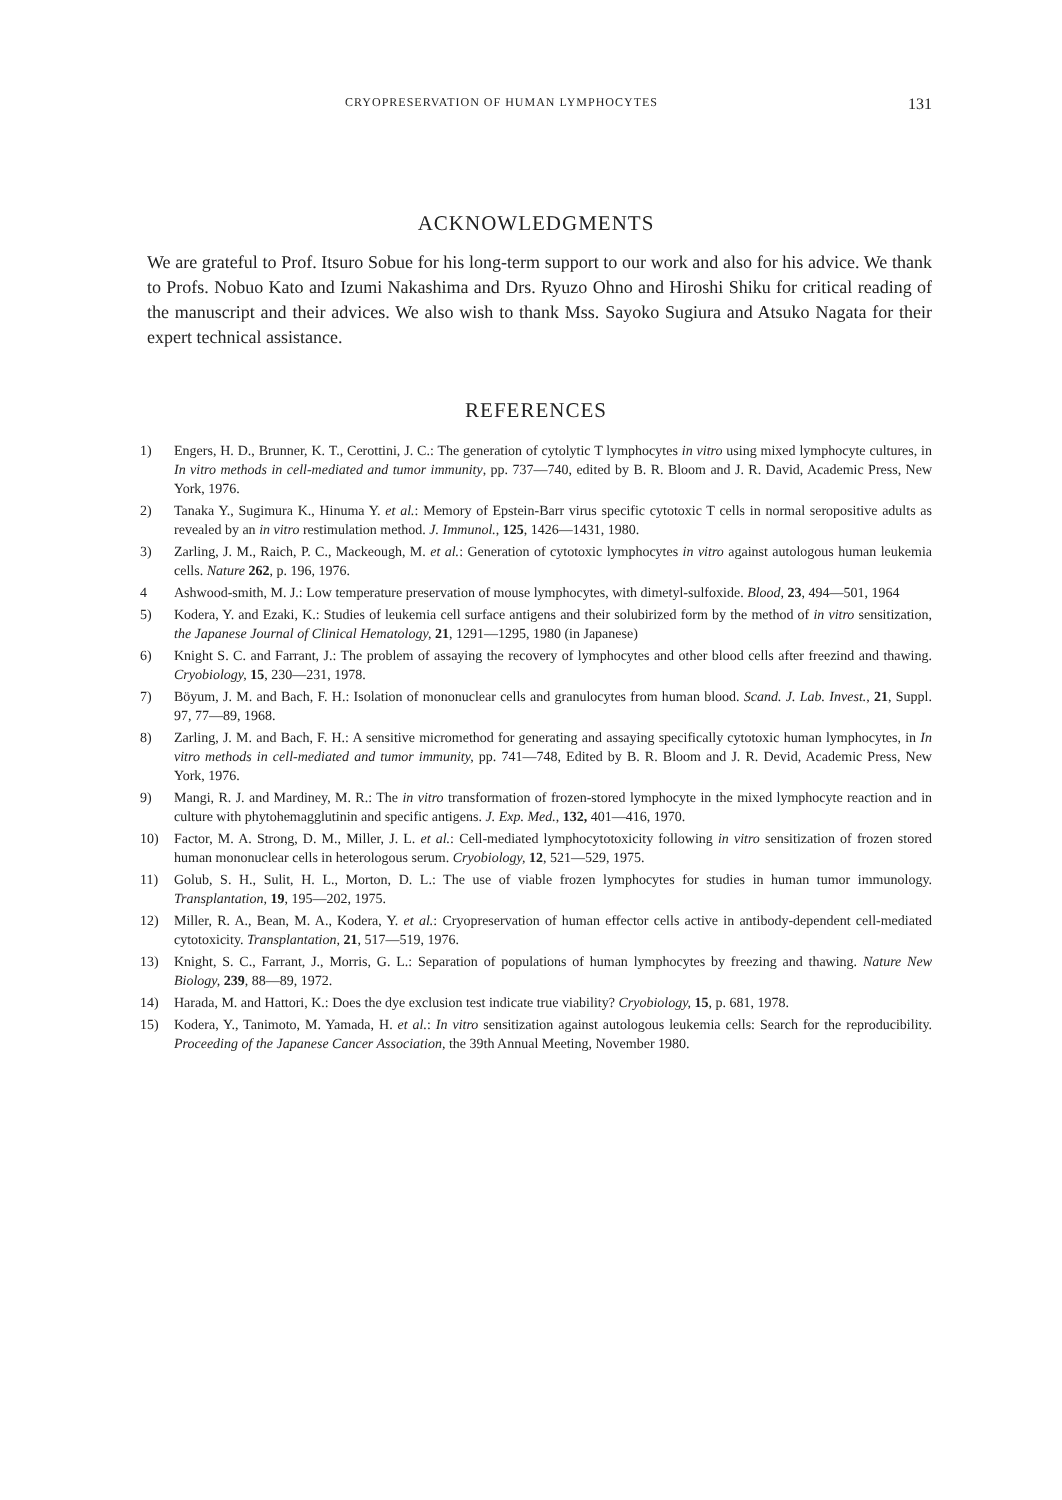CRYOPRESERVATION OF HUMAN LYMPHOCYTES 131
ACKNOWLEDGMENTS
We are grateful to Prof. Itsuro Sobue for his long-term support to our work and also for his advice. We thank to Profs. Nobuo Kato and Izumi Nakashima and Drs. Ryuzo Ohno and Hiroshi Shiku for critical reading of the manuscript and their advices. We also wish to thank Mss. Sayoko Sugiura and Atsuko Nagata for their expert technical assistance.
REFERENCES
1) Engers, H. D., Brunner, K. T., Cerottini, J. C.: The generation of cytolytic T lymphocytes in vitro using mixed lymphocyte cultures, in In vitro methods in cell-mediated and tumor immunity, pp. 737—740, edited by B. R. Bloom and J. R. David, Academic Press, New York, 1976.
2) Tanaka Y., Sugimura K., Hinuma Y. et al.: Memory of Epstein-Barr virus specific cytotoxic T cells in normal seropositive adults as revealed by an in vitro restimulation method. J. Immunol., 125, 1426—1431, 1980.
3) Zarling, J. M., Raich, P. C., Mackeough, M. et al.: Generation of cytotoxic lymphocytes in vitro against autologous human leukemia cells. Nature 262, p. 196, 1976.
4 Ashwood-smith, M. J.: Low temperature preservation of mouse lymphocytes, with dimetyl-sulfoxide. Blood, 23, 494—501, 1964
5) Kodera, Y. and Ezaki, K.: Studies of leukemia cell surface antigens and their solubirized form by the method of in vitro sensitization, the Japanese Journal of Clinical Hematology, 21, 1291—1295, 1980 (in Japanese)
6) Knight S. C. and Farrant, J.: The problem of assaying the recovery of lymphocytes and other blood cells after freezind and thawing. Cryobiology, 15, 230—231, 1978.
7) Böyum, J. M. and Bach, F. H.: Isolation of mononuclear cells and granulocytes from human blood. Scand. J. Lab. Invest., 21, Suppl. 97, 77—89, 1968.
8) Zarling, J. M. and Bach, F. H.: A sensitive micromethod for generating and assaying specifically cytotoxic human lymphocytes, in In vitro methods in cell-mediated and tumor immunity, pp. 741—748, Edited by B. R. Bloom and J. R. Devid, Academic Press, New York, 1976.
9) Mangi, R. J. and Mardiney, M. R.: The in vitro transformation of frozen-stored lymphocyte in the mixed lymphocyte reaction and in culture with phytohemagglutinin and specific antigens. J. Exp. Med., 132, 401—416, 1970.
10) Factor, M. A. Strong, D. M., Miller, J. L. et al.: Cell-mediated lymphocytotoxicity following in vitro sensitization of frozen stored human mononuclear cells in heterologous serum. Cryobiology, 12, 521—529, 1975.
11) Golub, S. H., Sulit, H. L., Morton, D. L.: The use of viable frozen lymphocytes for studies in human tumor immunology. Transplantation, 19, 195—202, 1975.
12) Miller, R. A., Bean, M. A., Kodera, Y. et al.: Cryopreservation of human effector cells active in antibody-dependent cell-mediated cytotoxicity. Transplantation, 21, 517—519, 1976.
13) Knight, S. C., Farrant, J., Morris, G. L.: Separation of populations of human lymphocytes by freezing and thawing. Nature New Biology, 239, 88—89, 1972.
14) Harada, M. and Hattori, K.: Does the dye exclusion test indicate true viability? Cryobiology, 15, p. 681, 1978.
15) Kodera, Y., Tanimoto, M. Yamada, H. et al.: In vitro sensitization against autologous leukemia cells: Search for the reproducibility. Proceeding of the Japanese Cancer Association, the 39th Annual Meeting, November 1980.